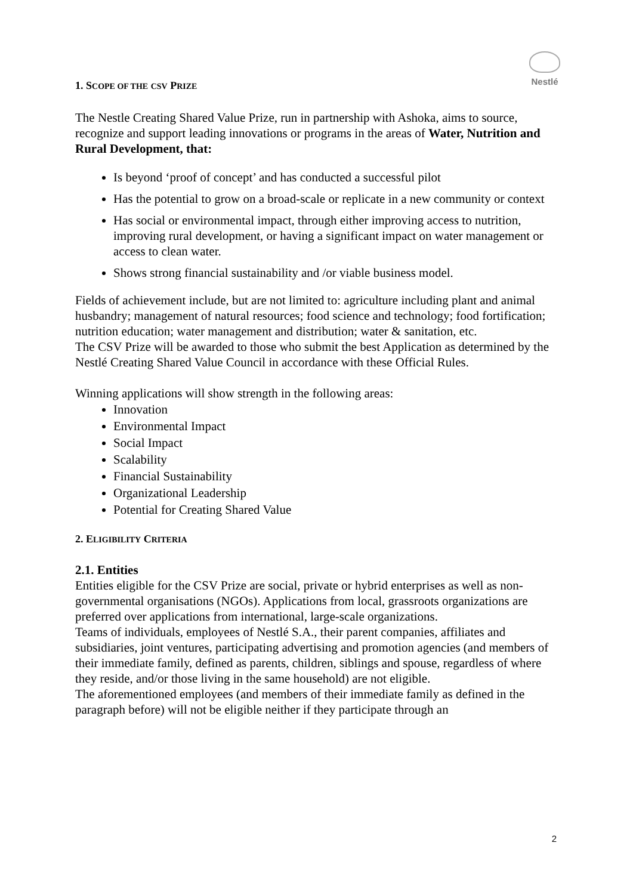Nestlé
1. SCOPE OF THE CSV PRIZE
The Nestle Creating Shared Value Prize, run in partnership with Ashoka, aims to source, recognize and support leading innovations or programs in the areas of Water, Nutrition and Rural Development, that:
Is beyond ‘proof of concept’ and has conducted a successful pilot
Has the potential to grow on a broad-scale or replicate in a new community or context
Has social or environmental impact, through either improving access to nutrition, improving rural development, or having a significant impact on water management or access to clean water.
Shows strong financial sustainability and /or viable business model.
Fields of achievement include, but are not limited to: agriculture including plant and animal husbandry; management of natural resources; food science and technology; food fortification; nutrition education; water management and distribution; water & sanitation, etc.
The CSV Prize will be awarded to those who submit the best Application as determined by the Nestlé Creating Shared Value Council in accordance with these Official Rules.
Winning applications will show strength in the following areas:
Innovation
Environmental Impact
Social Impact
Scalability
Financial Sustainability
Organizational Leadership
Potential for Creating Shared Value
2. ELIGIBILITY CRITERIA
2.1. Entities
Entities eligible for the CSV Prize are social, private or hybrid enterprises as well as non-governmental organisations (NGOs). Applications from local, grassroots organizations are preferred over applications from international, large-scale organizations.
Teams of individuals, employees of Nestlé S.A., their parent companies, affiliates and subsidiaries, joint ventures, participating advertising and promotion agencies (and members of their immediate family, defined as parents, children, siblings and spouse, regardless of where they reside, and/or those living in the same household) are not eligible.
The aforementioned employees (and members of their immediate family as defined in the paragraph before) will not be eligible neither if they participate through an
2